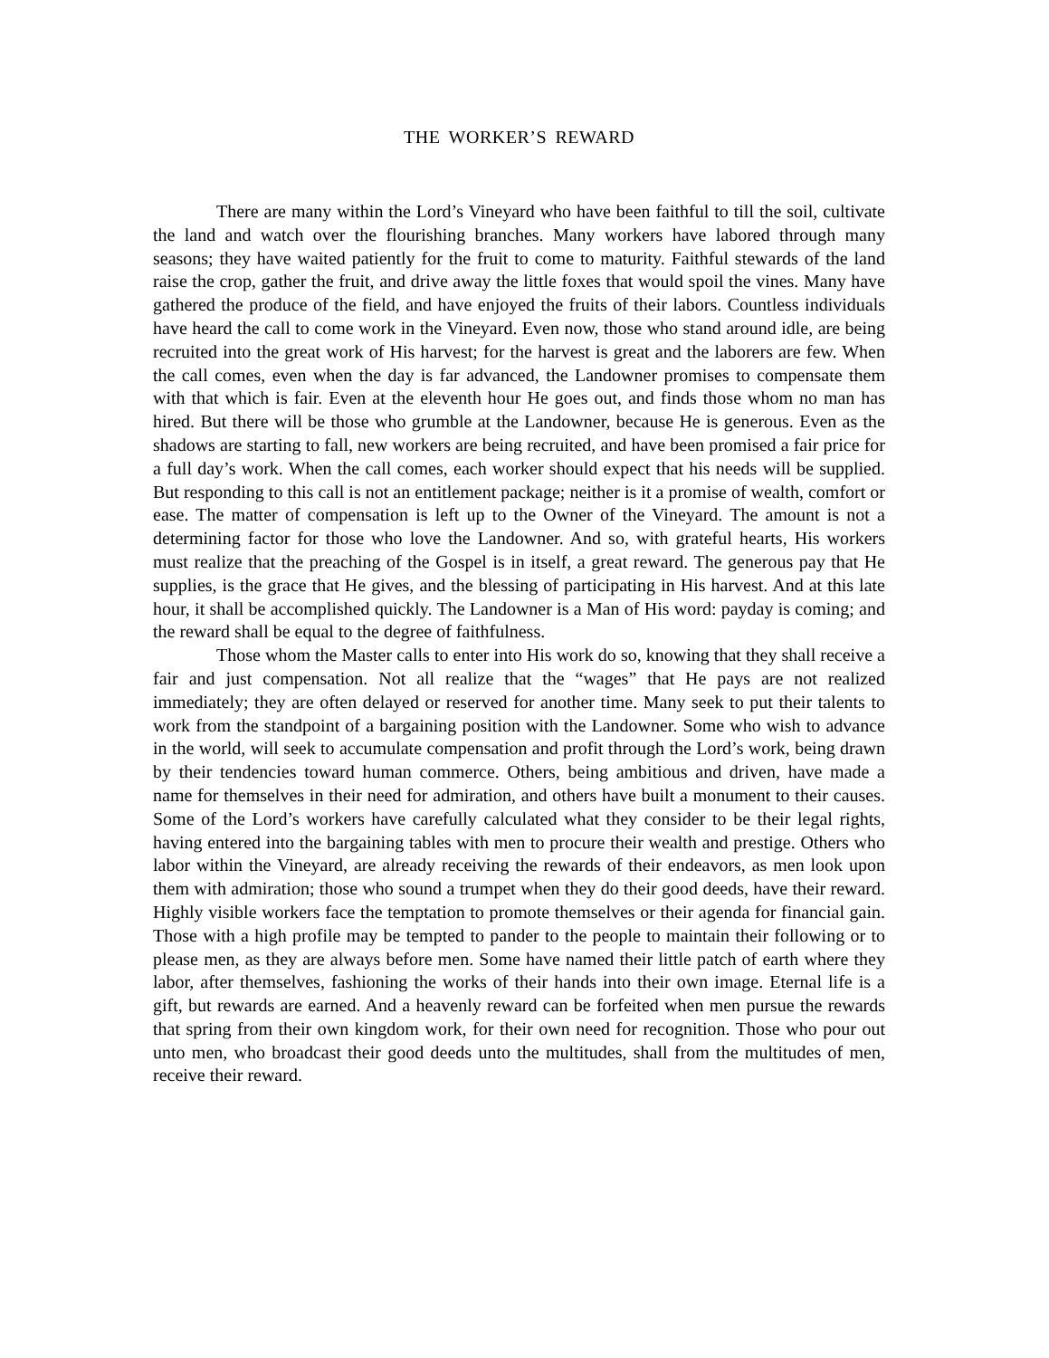THE WORKER’S REWARD
There are many within the Lord’s Vineyard who have been faithful to till the soil, cultivate the land and watch over the flourishing branches. Many workers have labored through many seasons; they have waited patiently for the fruit to come to maturity. Faithful stewards of the land raise the crop, gather the fruit, and drive away the little foxes that would spoil the vines. Many have gathered the produce of the field, and have enjoyed the fruits of their labors. Countless individuals have heard the call to come work in the Vineyard. Even now, those who stand around idle, are being recruited into the great work of His harvest; for the harvest is great and the laborers are few. When the call comes, even when the day is far advanced, the Landowner promises to compensate them with that which is fair. Even at the eleventh hour He goes out, and finds those whom no man has hired. But there will be those who grumble at the Landowner, because He is generous. Even as the shadows are starting to fall, new workers are being recruited, and have been promised a fair price for a full day’s work. When the call comes, each worker should expect that his needs will be supplied. But responding to this call is not an entitlement package; neither is it a promise of wealth, comfort or ease. The matter of compensation is left up to the Owner of the Vineyard. The amount is not a determining factor for those who love the Landowner. And so, with grateful hearts, His workers must realize that the preaching of the Gospel is in itself, a great reward. The generous pay that He supplies, is the grace that He gives, and the blessing of participating in His harvest. And at this late hour, it shall be accomplished quickly. The Landowner is a Man of His word: payday is coming; and the reward shall be equal to the degree of faithfulness.
Those whom the Master calls to enter into His work do so, knowing that they shall receive a fair and just compensation. Not all realize that the “wages” that He pays are not realized immediately; they are often delayed or reserved for another time. Many seek to put their talents to work from the standpoint of a bargaining position with the Landowner. Some who wish to advance in the world, will seek to accumulate compensation and profit through the Lord’s work, being drawn by their tendencies toward human commerce. Others, being ambitious and driven, have made a name for themselves in their need for admiration, and others have built a monument to their causes. Some of the Lord’s workers have carefully calculated what they consider to be their legal rights, having entered into the bargaining tables with men to procure their wealth and prestige. Others who labor within the Vineyard, are already receiving the rewards of their endeavors, as men look upon them with admiration; those who sound a trumpet when they do their good deeds, have their reward. Highly visible workers face the temptation to promote themselves or their agenda for financial gain. Those with a high profile may be tempted to pander to the people to maintain their following or to please men, as they are always before men. Some have named their little patch of earth where they labor, after themselves, fashioning the works of their hands into their own image. Eternal life is a gift, but rewards are earned. And a heavenly reward can be forfeited when men pursue the rewards that spring from their own kingdom work, for their own need for recognition. Those who pour out unto men, who broadcast their good deeds unto the multitudes, shall from the multitudes of men, receive their reward.